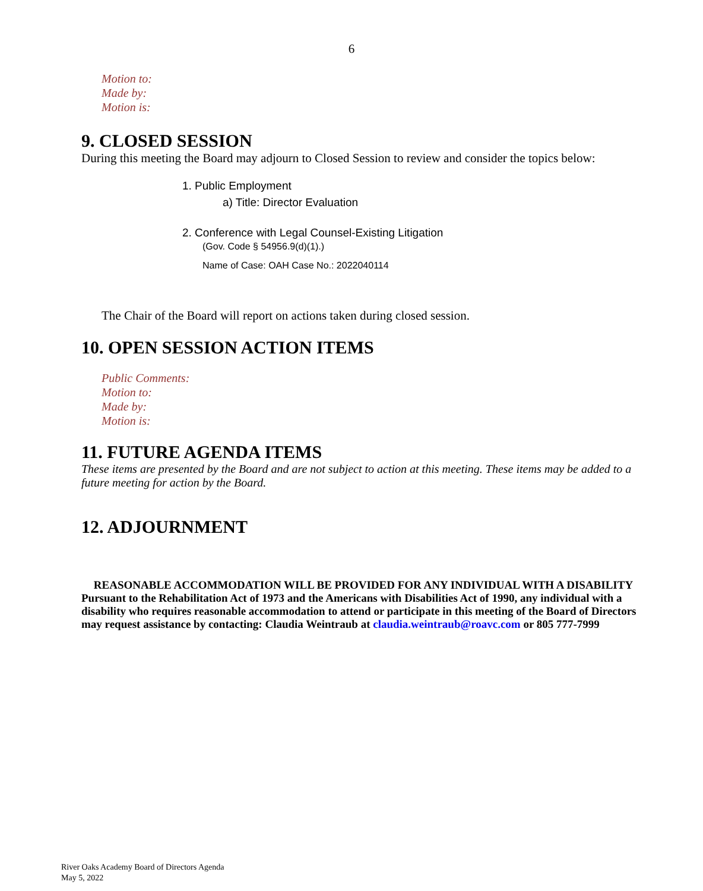6
Motion to:
Made by:
Motion is:
9. CLOSED SESSION
During this meeting the Board may adjourn to Closed Session to review and consider the topics below:
1. Public Employment
a) Title: Director Evaluation
2. Conference with Legal Counsel-Existing Litigation
(Gov. Code § 54956.9(d)(1).)
Name of Case: OAH Case No.: 2022040114
The Chair of the Board will report on actions taken during closed session.
10. OPEN SESSION ACTION ITEMS
Public Comments:
Motion to:
Made by:
Motion is:
11. FUTURE AGENDA ITEMS
These items are presented by the Board and are not subject to action at this meeting. These items may be added to a future meeting for action by the Board.
12. ADJOURNMENT
REASONABLE ACCOMMODATION WILL BE PROVIDED FOR ANY INDIVIDUAL WITH A DISABILITY
Pursuant to the Rehabilitation Act of 1973 and the Americans with Disabilities Act of 1990, any individual with a disability who requires reasonable accommodation to attend or participate in this meeting of the Board of Directors may request assistance by contacting: Claudia Weintraub at claudia.weintraub@roavc.com or 805 777-7999
River Oaks Academy Board of Directors Agenda
May 5, 2022